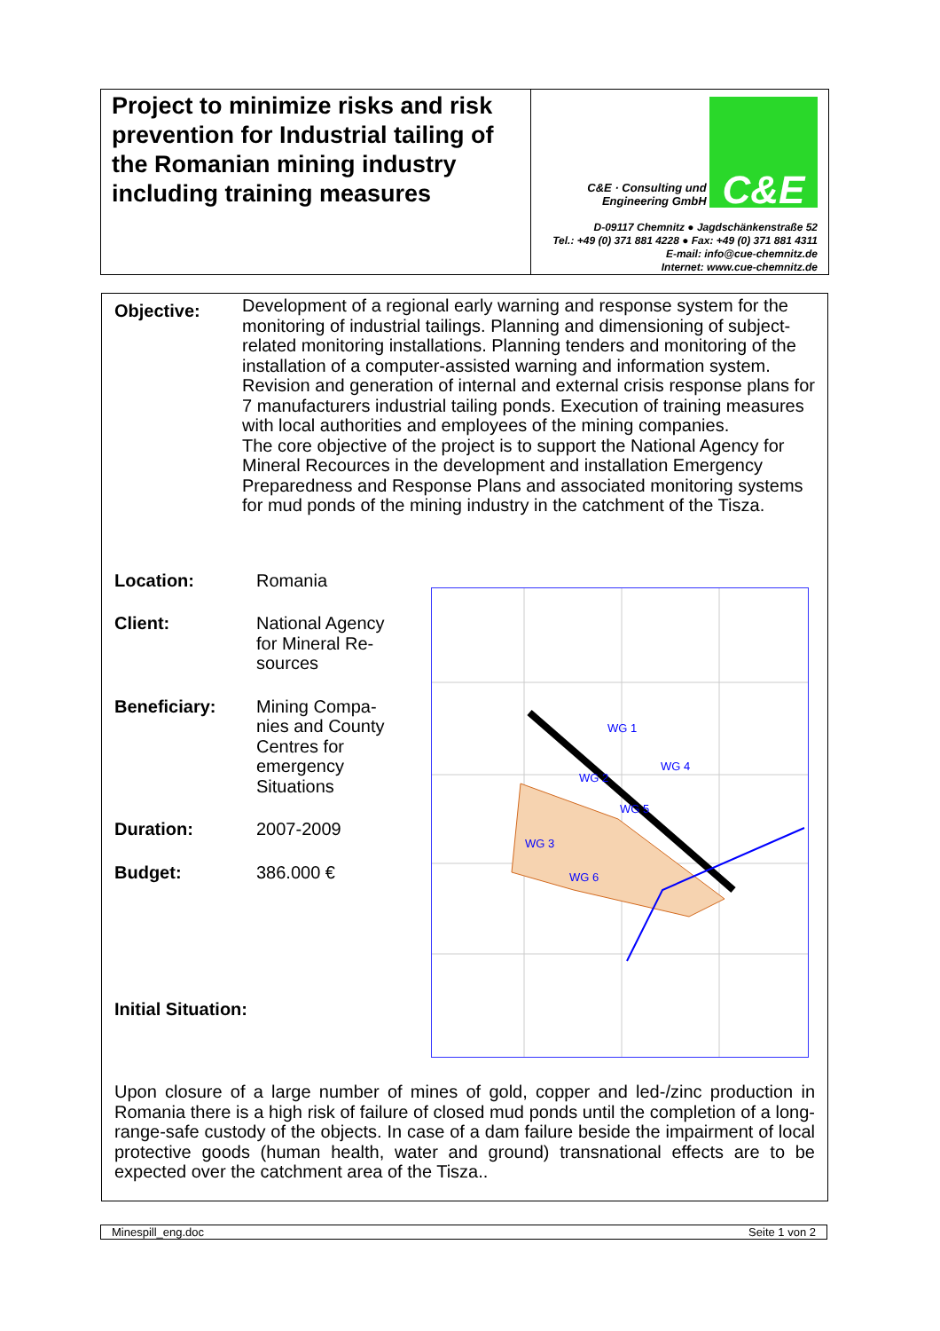Project to minimize risks and risk prevention for Industrial tailing of the Romanian mining industry including training measures
C&E · Consulting und
Engineering GmbH C&E
D-09117 Chemnitz ● Jagdschänkenstraße 52
Tel.: +49 (0) 371 881 4228 ● Fax: +49 (0) 371 881 4311
E-mail: info@cue-chemnitz.de
Internet: www.cue-chemnitz.de
Objective:
Development of a regional early warning and response system for the monitoring of industrial tailings. Planning and dimensioning of subject-related monitoring installations. Planning tenders and monitoring of the installation of a computer-assisted warning and information system. Revision and generation of internal and external crisis response plans for 7 manufacturers industrial tailing ponds. Execution of training measures with local authorities and employees of the mining companies.
The core objective of the project is to support the National Agency for Mineral Recources in the development and installation Emergency Preparedness and Response Plans and associated monitoring systems for mud ponds of the mining industry in the catchment of the Tisza.
Location: Romania
Client: National Agency for Mineral Re-sources
Beneficiary: Mining Compa-nies and County Centres for emergency Situations
Duration: 2007-2009
Budget: 386.000 €
Initial Situation:
WG 1
WG 2
WG 3
WG 4
WG 6
WG 5
Upon closure of a large number of mines of gold, copper and led-/zinc production in Romania there is a high risk of failure of closed mud ponds until the completion of a long-range-safe custody of the objects. In case of a dam failure beside the impairment of local protective goods (human health, water and ground) transnational effects are to be expected over the catchment area of the Tisza..
Minespill_eng.doc Seite 1 von 2